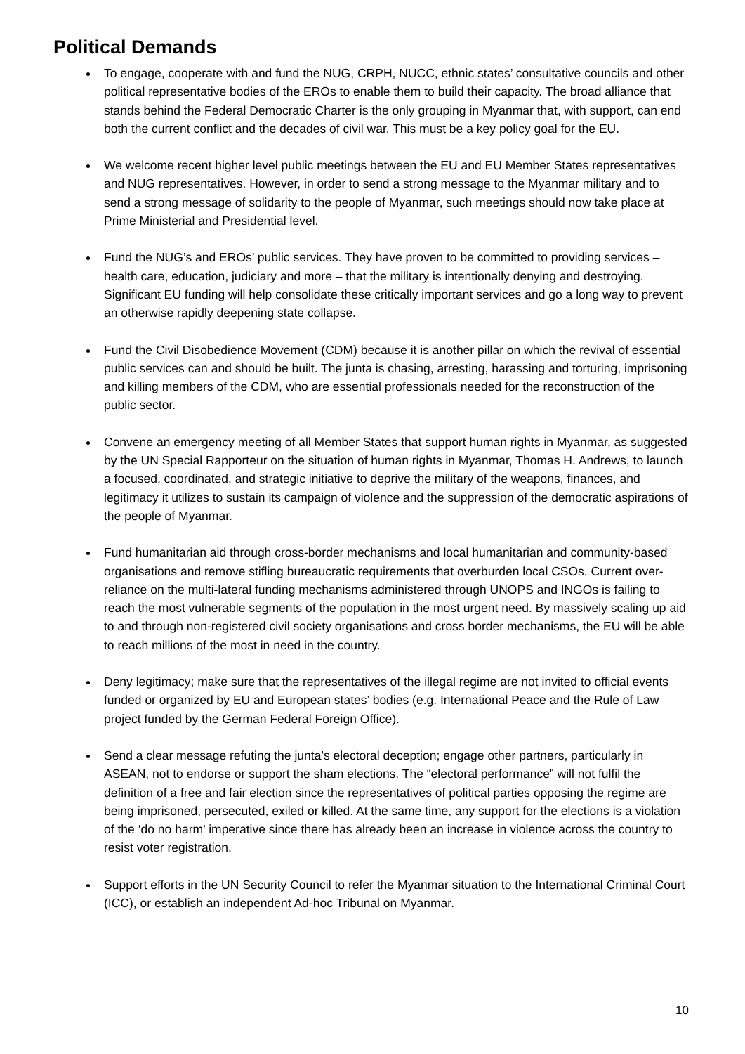Political Demands
To engage, cooperate with and fund the NUG, CRPH, NUCC, ethnic states’ consultative councils and other political representative bodies of the EROs to enable them to build their capacity. The broad alliance that stands behind the Federal Democratic Charter is the only grouping in Myanmar that, with support, can end both the current conflict and the decades of civil war. This must be a key policy goal for the EU.
We welcome recent higher level public meetings between the EU and EU Member States representatives and NUG representatives. However, in order to send a strong message to the Myanmar military and to send a strong message of solidarity to the people of Myanmar, such meetings should now take place at Prime Ministerial and Presidential level.
Fund the NUG’s and EROs’ public services. They have proven to be committed to providing services – health care, education, judiciary and more – that the military is intentionally denying and destroying. Significant EU funding will help consolidate these critically important services and go a long way to prevent an otherwise rapidly deepening state collapse.
Fund the Civil Disobedience Movement (CDM) because it is another pillar on which the revival of essential public services can and should be built. The junta is chasing, arresting, harassing and torturing, imprisoning and killing members of the CDM, who are essential professionals needed for the reconstruction of the public sector.
Convene an emergency meeting of all Member States that support human rights in Myanmar, as suggested by the UN Special Rapporteur on the situation of human rights in Myanmar, Thomas H. Andrews, to launch a focused, coordinated, and strategic initiative to deprive the military of the weapons, finances, and legitimacy it utilizes to sustain its campaign of violence and the suppression of the democratic aspirations of the people of Myanmar.
Fund humanitarian aid through cross-border mechanisms and local humanitarian and community-based organisations and remove stifling bureaucratic requirements that overburden local CSOs. Current over-reliance on the multi-lateral funding mechanisms administered through UNOPS and INGOs is failing to reach the most vulnerable segments of the population in the most urgent need. By massively scaling up aid to and through non-registered civil society organisations and cross border mechanisms, the EU will be able to reach millions of the most in need in the country.
Deny legitimacy; make sure that the representatives of the illegal regime are not invited to official events funded or organized by EU and European states’ bodies (e.g. International Peace and the Rule of Law project funded by the German Federal Foreign Office).
Send a clear message refuting the junta’s electoral deception; engage other partners, particularly in ASEAN, not to endorse or support the sham elections. The “electoral performance” will not fulfil the definition of a free and fair election since the representatives of political parties opposing the regime are being imprisoned, persecuted, exiled or killed. At the same time, any support for the elections is a violation of the ‘do no harm’ imperative since there has already been an increase in violence across the country to resist voter registration.
Support efforts in the UN Security Council to refer the Myanmar situation to the International Criminal Court (ICC), or establish an independent Ad-hoc Tribunal on Myanmar.
10